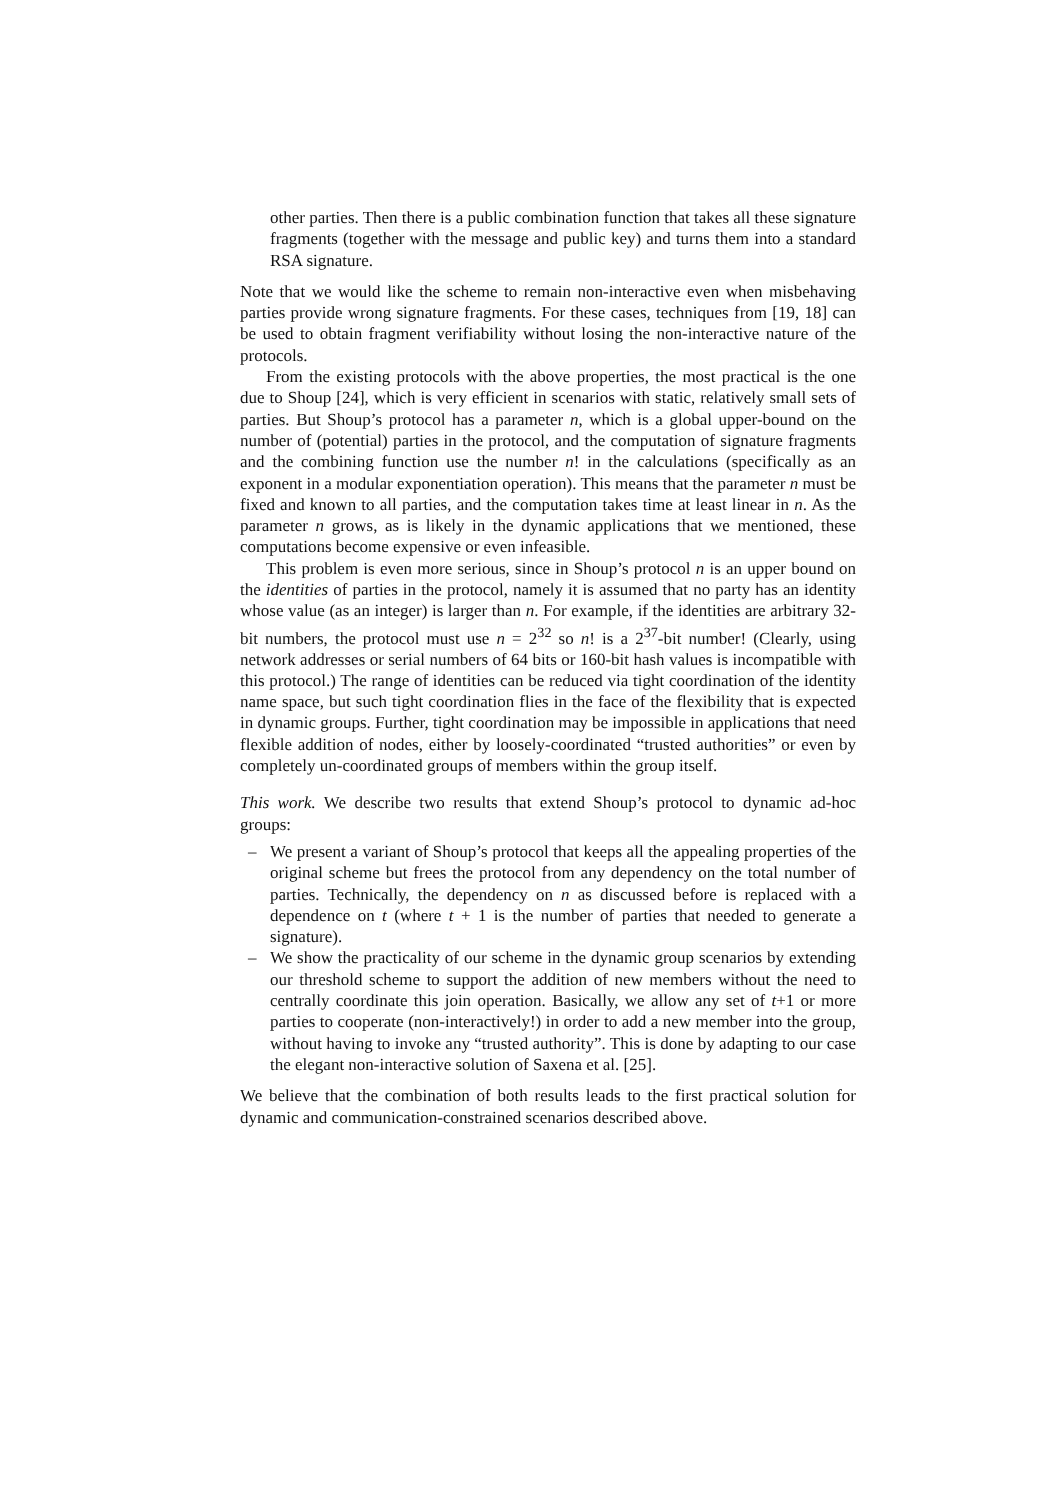other parties. Then there is a public combination function that takes all these signature fragments (together with the message and public key) and turns them into a standard RSA signature.
Note that we would like the scheme to remain non-interactive even when misbehaving parties provide wrong signature fragments. For these cases, techniques from [19, 18] can be used to obtain fragment verifiability without losing the non-interactive nature of the protocols.
From the existing protocols with the above properties, the most practical is the one due to Shoup [24], which is very efficient in scenarios with static, relatively small sets of parties. But Shoup’s protocol has a parameter n, which is a global upper-bound on the number of (potential) parties in the protocol, and the computation of signature fragments and the combining function use the number n! in the calculations (specifically as an exponent in a modular exponentiation operation). This means that the parameter n must be fixed and known to all parties, and the computation takes time at least linear in n. As the parameter n grows, as is likely in the dynamic applications that we mentioned, these computations become expensive or even infeasible.
This problem is even more serious, since in Shoup’s protocol n is an upper bound on the identities of parties in the protocol, namely it is assumed that no party has an identity whose value (as an integer) is larger than n. For example, if the identities are arbitrary 32-bit numbers, the protocol must use n = 2<sup>32</sup> so n! is a 2<sup>37</sup>-bit number! (Clearly, using network addresses or serial numbers of 64 bits or 160-bit hash values is incompatible with this protocol.) The range of identities can be reduced via tight coordination of the identity name space, but such tight coordination flies in the face of the flexibility that is expected in dynamic groups. Further, tight coordination may be impossible in applications that need flexible addition of nodes, either by loosely-coordinated “trusted authorities” or even by completely un-coordinated groups of members within the group itself.
This work. We describe two results that extend Shoup’s protocol to dynamic ad-hoc groups:
– We present a variant of Shoup’s protocol that keeps all the appealing properties of the original scheme but frees the protocol from any dependency on the total number of parties. Technically, the dependency on n as discussed before is replaced with a dependence on t (where t + 1 is the number of parties that needed to generate a signature).
– We show the practicality of our scheme in the dynamic group scenarios by extending our threshold scheme to support the addition of new members without the need to centrally coordinate this join operation. Basically, we allow any set of t+1 or more parties to cooperate (non-interactively!) in order to add a new member into the group, without having to invoke any “trusted authority”. This is done by adapting to our case the elegant non-interactive solution of Saxena et al. [25].
We believe that the combination of both results leads to the first practical solution for dynamic and communication-constrained scenarios described above.